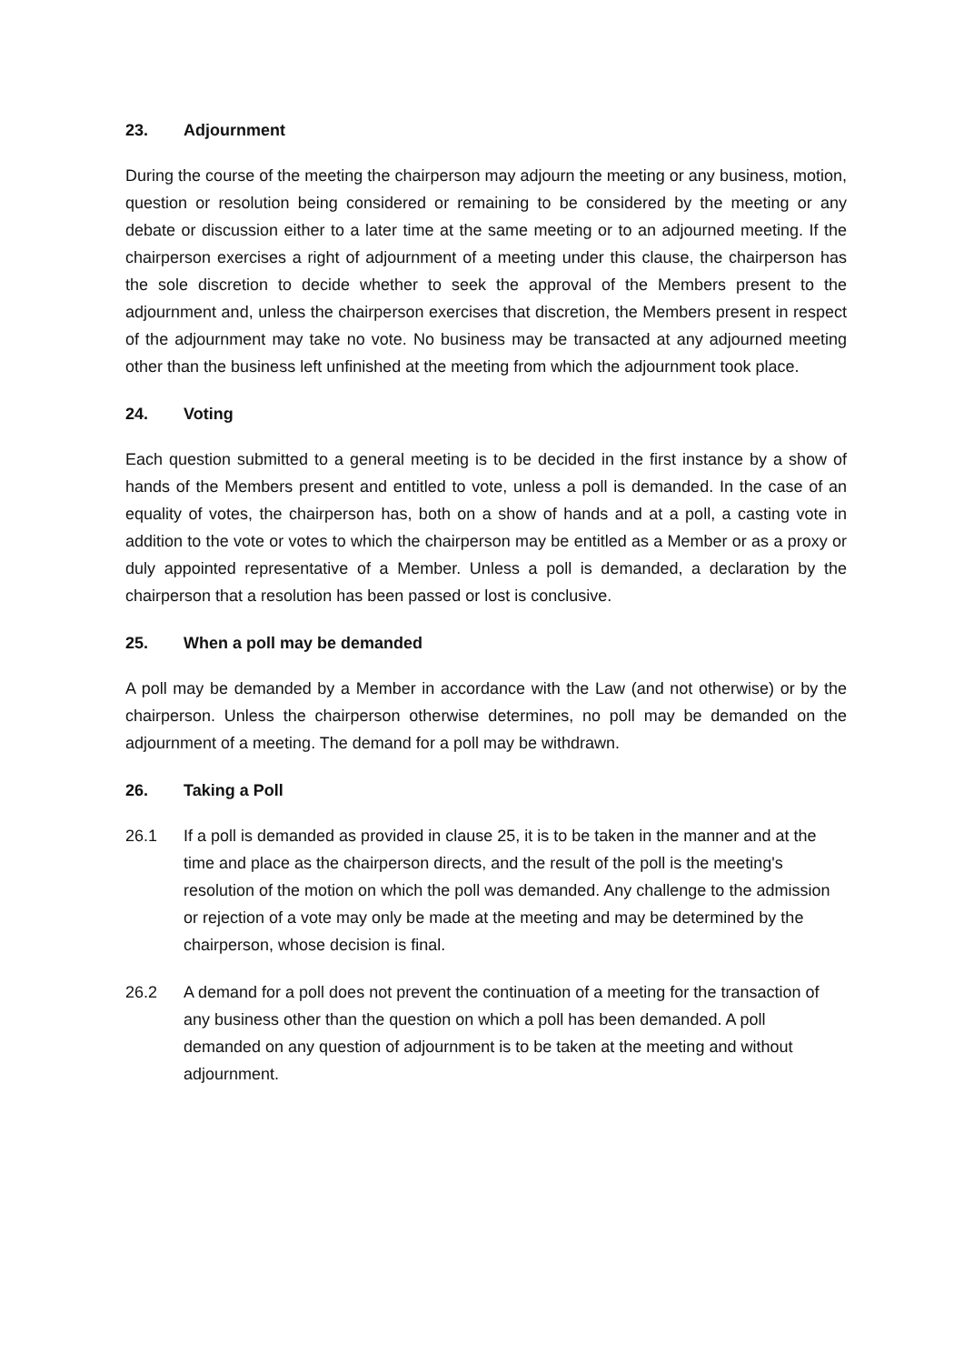23. Adjournment
During the course of the meeting the chairperson may adjourn the meeting or any business, motion, question or resolution being considered or remaining to be considered by the meeting or any debate or discussion either to a later time at the same meeting or to an adjourned meeting. If the chairperson exercises a right of adjournment of a meeting under this clause, the chairperson has the sole discretion to decide whether to seek the approval of the Members present to the adjournment and, unless the chairperson exercises that discretion, the Members present in respect of the adjournment may take no vote. No business may be transacted at any adjourned meeting other than the business left unfinished at the meeting from which the adjournment took place.
24. Voting
Each question submitted to a general meeting is to be decided in the first instance by a show of hands of the Members present and entitled to vote, unless a poll is demanded. In the case of an equality of votes, the chairperson has, both on a show of hands and at a poll, a casting vote in addition to the vote or votes to which the chairperson may be entitled as a Member or as a proxy or duly appointed representative of a Member. Unless a poll is demanded, a declaration by the chairperson that a resolution has been passed or lost is conclusive.
25. When a poll may be demanded
A poll may be demanded by a Member in accordance with the Law (and not otherwise) or by the chairperson. Unless the chairperson otherwise determines, no poll may be demanded on the adjournment of a meeting. The demand for a poll may be withdrawn.
26. Taking a Poll
26.1 If a poll is demanded as provided in clause 25, it is to be taken in the manner and at the time and place as the chairperson directs, and the result of the poll is the meeting's resolution of the motion on which the poll was demanded. Any challenge to the admission or rejection of a vote may only be made at the meeting and may be determined by the chairperson, whose decision is final.
26.2 A demand for a poll does not prevent the continuation of a meeting for the transaction of any business other than the question on which a poll has been demanded. A poll demanded on any question of adjournment is to be taken at the meeting and without adjournment.